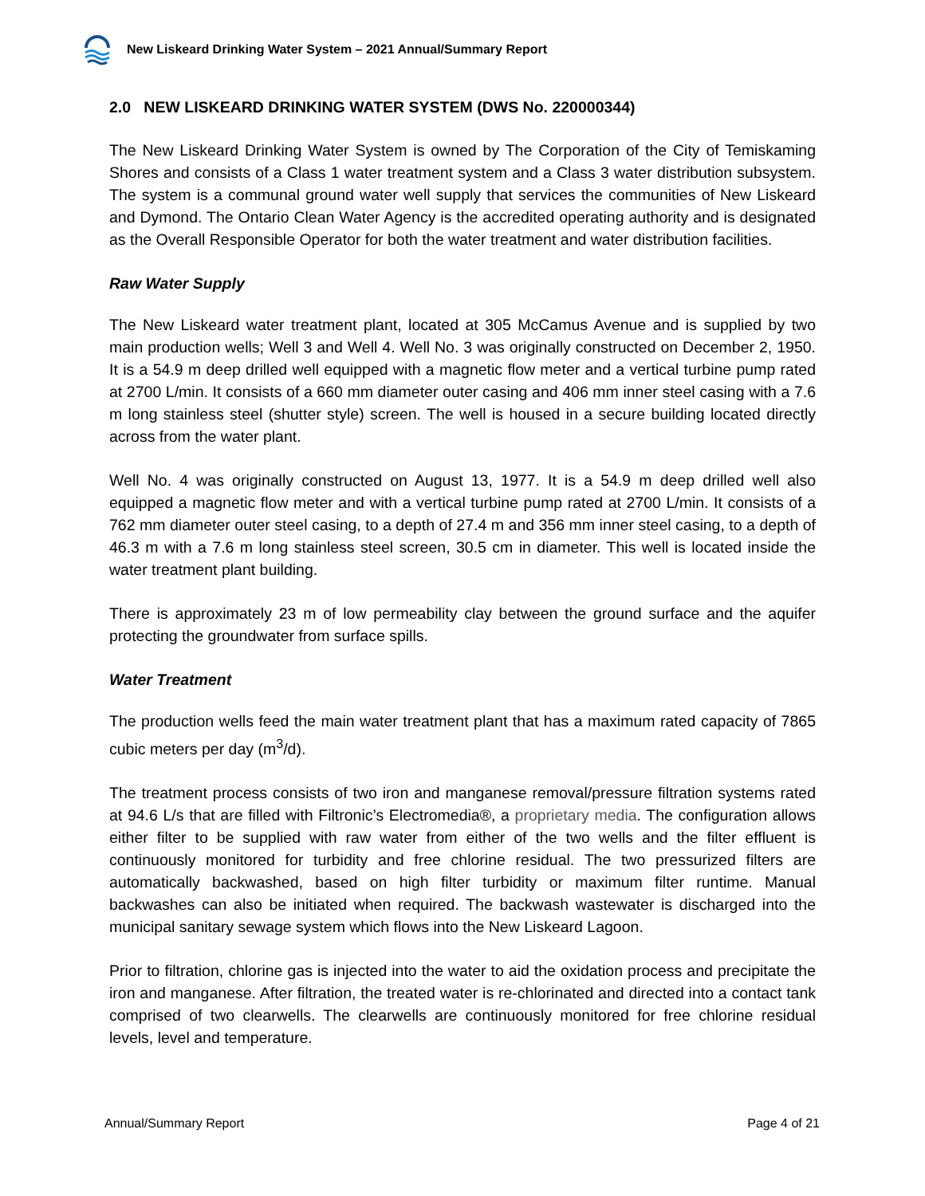New Liskeard Drinking Water System – 2021 Annual/Summary Report
2.0 NEW LISKEARD DRINKING WATER SYSTEM (DWS No. 220000344)
The New Liskeard Drinking Water System is owned by The Corporation of the City of Temiskaming Shores and consists of a Class 1 water treatment system and a Class 3 water distribution subsystem. The system is a communal ground water well supply that services the communities of New Liskeard and Dymond. The Ontario Clean Water Agency is the accredited operating authority and is designated as the Overall Responsible Operator for both the water treatment and water distribution facilities.
Raw Water Supply
The New Liskeard water treatment plant, located at 305 McCamus Avenue and is supplied by two main production wells; Well 3 and Well 4. Well No. 3 was originally constructed on December 2, 1950. It is a 54.9 m deep drilled well equipped with a magnetic flow meter and a vertical turbine pump rated at 2700 L/min. It consists of a 660 mm diameter outer casing and 406 mm inner steel casing with a 7.6 m long stainless steel (shutter style) screen. The well is housed in a secure building located directly across from the water plant.
Well No. 4 was originally constructed on August 13, 1977. It is a 54.9 m deep drilled well also equipped a magnetic flow meter and with a vertical turbine pump rated at 2700 L/min. It consists of a 762 mm diameter outer steel casing, to a depth of 27.4 m and 356 mm inner steel casing, to a depth of 46.3 m with a 7.6 m long stainless steel screen, 30.5 cm in diameter. This well is located inside the water treatment plant building.
There is approximately 23 m of low permeability clay between the ground surface and the aquifer protecting the groundwater from surface spills.
Water Treatment
The production wells feed the main water treatment plant that has a maximum rated capacity of 7865 cubic meters per day (m<sup>3</sup>/d).
The treatment process consists of two iron and manganese removal/pressure filtration systems rated at 94.6 L/s that are filled with Filtronic’s Electromedia®, a proprietary media. The configuration allows either filter to be supplied with raw water from either of the two wells and the filter effluent is continuously monitored for turbidity and free chlorine residual. The two pressurized filters are automatically backwashed, based on high filter turbidity or maximum filter runtime. Manual backwashes can also be initiated when required. The backwash wastewater is discharged into the municipal sanitary sewage system which flows into the New Liskeard Lagoon.
Prior to filtration, chlorine gas is injected into the water to aid the oxidation process and precipitate the iron and manganese. After filtration, the treated water is re-chlorinated and directed into a contact tank comprised of two clearwells. The clearwells are continuously monitored for free chlorine residual levels, level and temperature.
Annual/Summary Report Page 4 of 21